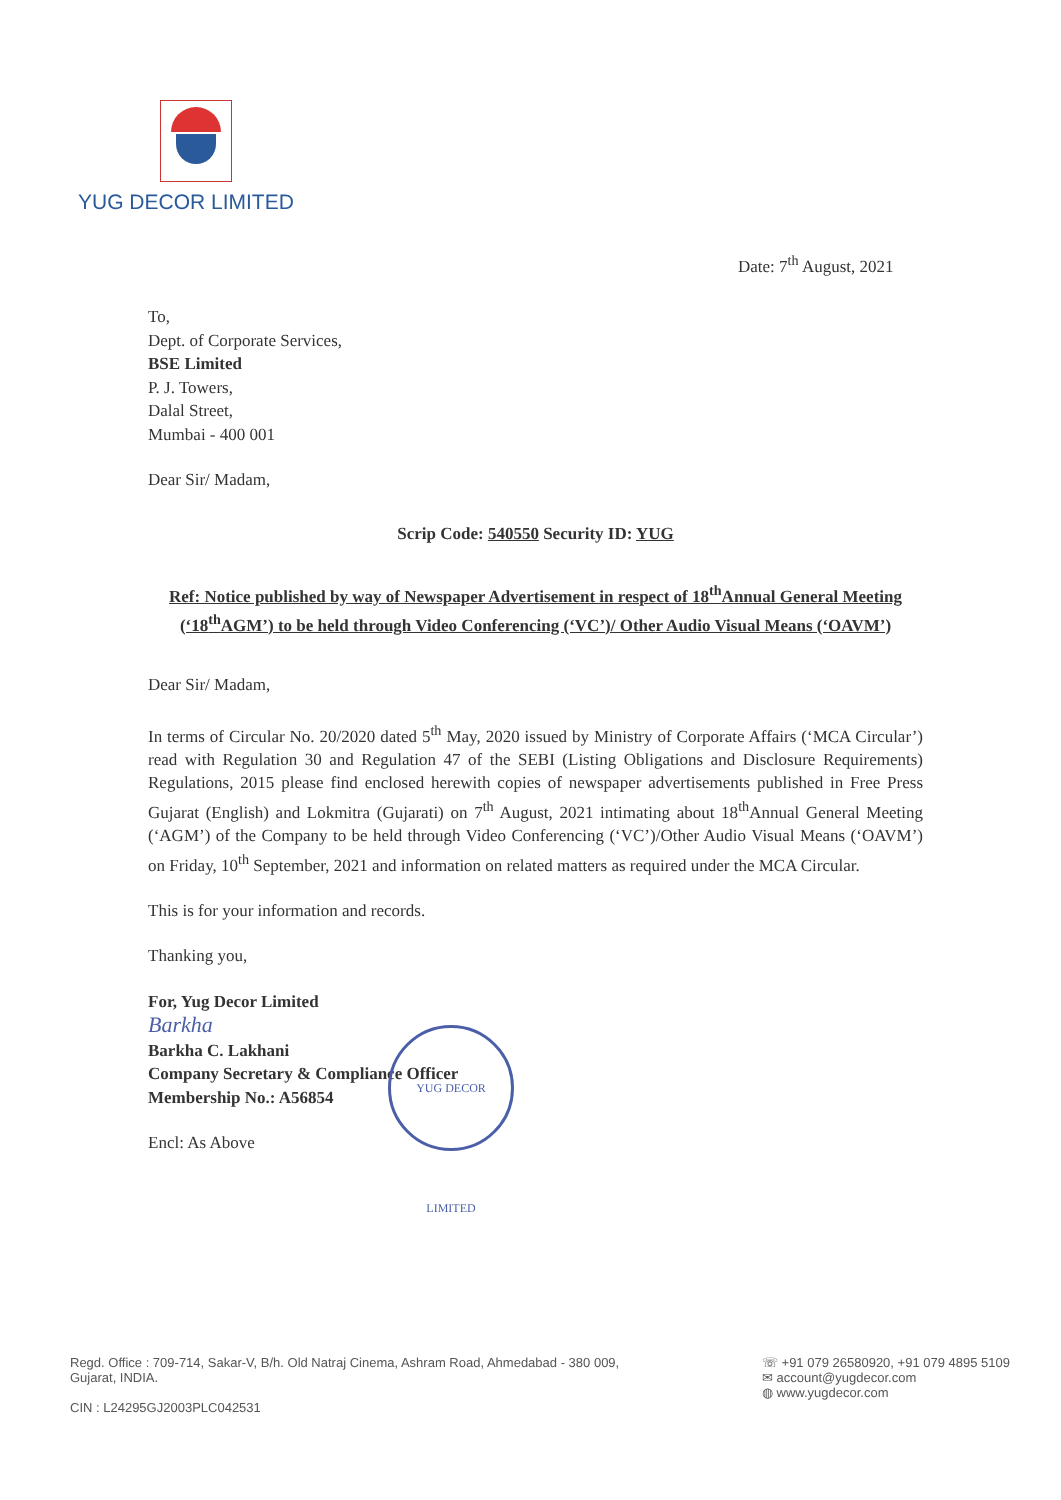YUG DECOR LIMITED
Date: 7<sup>th</sup> August, 2021
To,
Dept. of Corporate Services,
BSE Limited
P. J. Towers,
Dalal Street,
Mumbai - 400 001
Dear Sir/ Madam,
Scrip Code: 540550 Security ID: YUG
Ref: Notice published by way of Newspaper Advertisement in respect of 18<sup>th</sup>Annual General Meeting (‘18<sup>th</sup>AGM’) to be held through Video Conferencing (‘VC’)/ Other Audio Visual Means (‘OAVM’)
Dear Sir/ Madam,
In terms of Circular No. 20/2020 dated 5<sup>th</sup> May, 2020 issued by Ministry of Corporate Affairs (‘MCA Circular’) read with Regulation 30 and Regulation 47 of the SEBI (Listing Obligations and Disclosure Requirements) Regulations, 2015 please find enclosed herewith copies of newspaper advertisements published in Free Press Gujarat (English) and Lokmitra (Gujarati) on 7<sup>th</sup> August, 2021 intimating about 18<sup>th</sup>Annual General Meeting (‘AGM’) of the Company to be held through Video Conferencing (‘VC’)/Other Audio Visual Means (‘OAVM’) on Friday, 10<sup>th</sup> September, 2021 and information on related matters as required under the MCA Circular.
This is for your information and records.
Thanking you,
For, Yug Decor Limited
Barkha
Barkha C. Lakhani
Company Secretary & Compliance Officer
Membership No.: A56854
Encl: As Above
YUG DECOR LIMITED
Regd. Office : 709-714, Sakar-V, B/h. Old Natraj Cinema, Ashram Road, Ahmedabad - 380 009,
Gujarat, INDIA.
CIN : L24295GJ2003PLC042531
☏ +91 079 26580920, +91 079 4895 5109
✉ account@yugdecor.com
◍ www.yugdecor.com